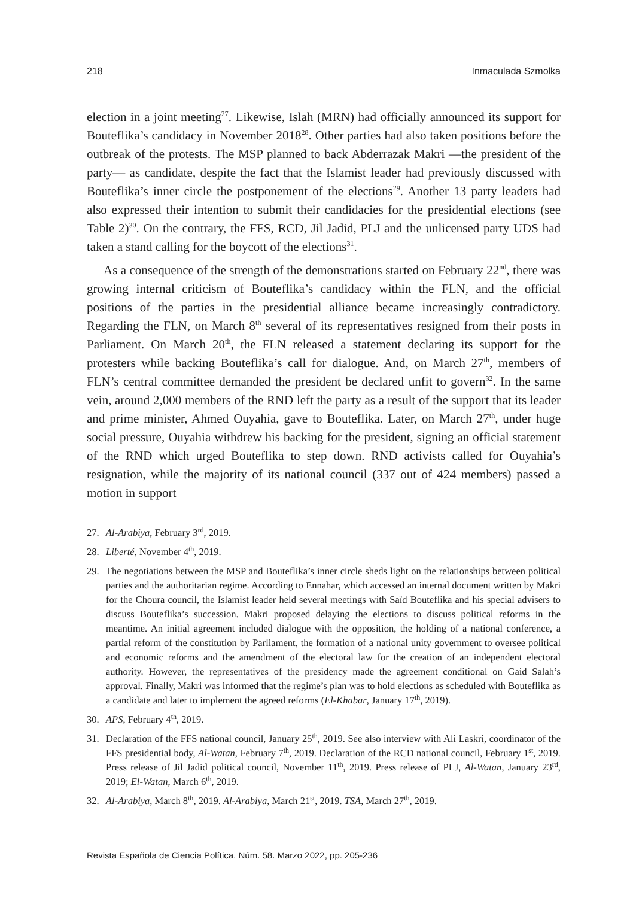218 Inmaculada Szmolka
election in a joint meeting<sup>27</sup>. Likewise, Islah (MRN) had officially announced its support for Bouteflika’s candidacy in November 2018<sup>28</sup>. Other parties had also taken positions before the outbreak of the protests. The MSP planned to back Abderrazak Makri —the president of the party— as candidate, despite the fact that the Islamist leader had previously discussed with Bouteflika’s inner circle the postponement of the elections<sup>29</sup>. Another 13 party leaders had also expressed their intention to submit their candidacies for the presidential elections (see Table 2)<sup>30</sup>. On the contrary, the FFS, RCD, Jil Jadid, PLJ and the unlicensed party UDS had taken a stand calling for the boycott of the elections<sup>31</sup>.
As a consequence of the strength of the demonstrations started on February 22<sup>nd</sup>, there was growing internal criticism of Bouteflika’s candidacy within the FLN, and the official positions of the parties in the presidential alliance became increasingly contradictory. Regarding the FLN, on March 8<sup>th</sup> several of its representatives resigned from their posts in Parliament. On March 20<sup>th</sup>, the FLN released a statement declaring its support for the protesters while backing Bouteflika’s call for dialogue. And, on March 27<sup>th</sup>, members of FLN’s central committee demanded the president be declared unfit to govern<sup>32</sup>. In the same vein, around 2,000 members of the RND left the party as a result of the support that its leader and prime minister, Ahmed Ouyahia, gave to Bouteflika. Later, on March 27<sup>th</sup>, under huge social pressure, Ouyahia withdrew his backing for the president, signing an official statement of the RND which urged Bouteflika to step down. RND activists called for Ouyahia’s resignation, while the majority of its national council (337 out of 424 members) passed a motion in support
27. Al-Arabiya, February 3<sup>rd</sup>, 2019.
28. Liberté, November 4<sup>th</sup>, 2019.
29. The negotiations between the MSP and Bouteflika’s inner circle sheds light on the relationships between political parties and the authoritarian regime. According to Ennahar, which accessed an internal document written by Makri for the Choura council, the Islamist leader held several meetings with Saïd Bouteflika and his special advisers to discuss Bouteflika’s succession. Makri proposed delaying the elections to discuss political reforms in the meantime. An initial agreement included dialogue with the opposition, the holding of a national conference, a partial reform of the constitution by Parliament, the formation of a national unity government to oversee political and economic reforms and the amendment of the electoral law for the creation of an independent electoral authority. However, the representatives of the presidency made the agreement conditional on Gaid Salah’s approval. Finally, Makri was informed that the regime’s plan was to hold elections as scheduled with Bouteflika as a candidate and later to implement the agreed reforms (El-Khabar, January 17<sup>th</sup>, 2019).
30. APS, February 4<sup>th</sup>, 2019.
31. Declaration of the FFS national council, January 25<sup>th</sup>, 2019. See also interview with Ali Laskri, coordinator of the FFS presidential body, Al-Watan, February 7<sup>th</sup>, 2019. Declaration of the RCD national council, February 1<sup>st</sup>, 2019. Press release of Jil Jadid political council, November 11<sup>th</sup>, 2019. Press release of PLJ, Al-Watan, January 23<sup>rd</sup>, 2019; El-Watan, March 6<sup>th</sup>, 2019.
32. Al-Arabiya, March 8<sup>th</sup>, 2019. Al-Arabiya, March 21<sup>st</sup>, 2019. TSA, March 27<sup>th</sup>, 2019.
Revista Española de Ciencia Política. Núm. 58. Marzo 2022, pp. 205-236